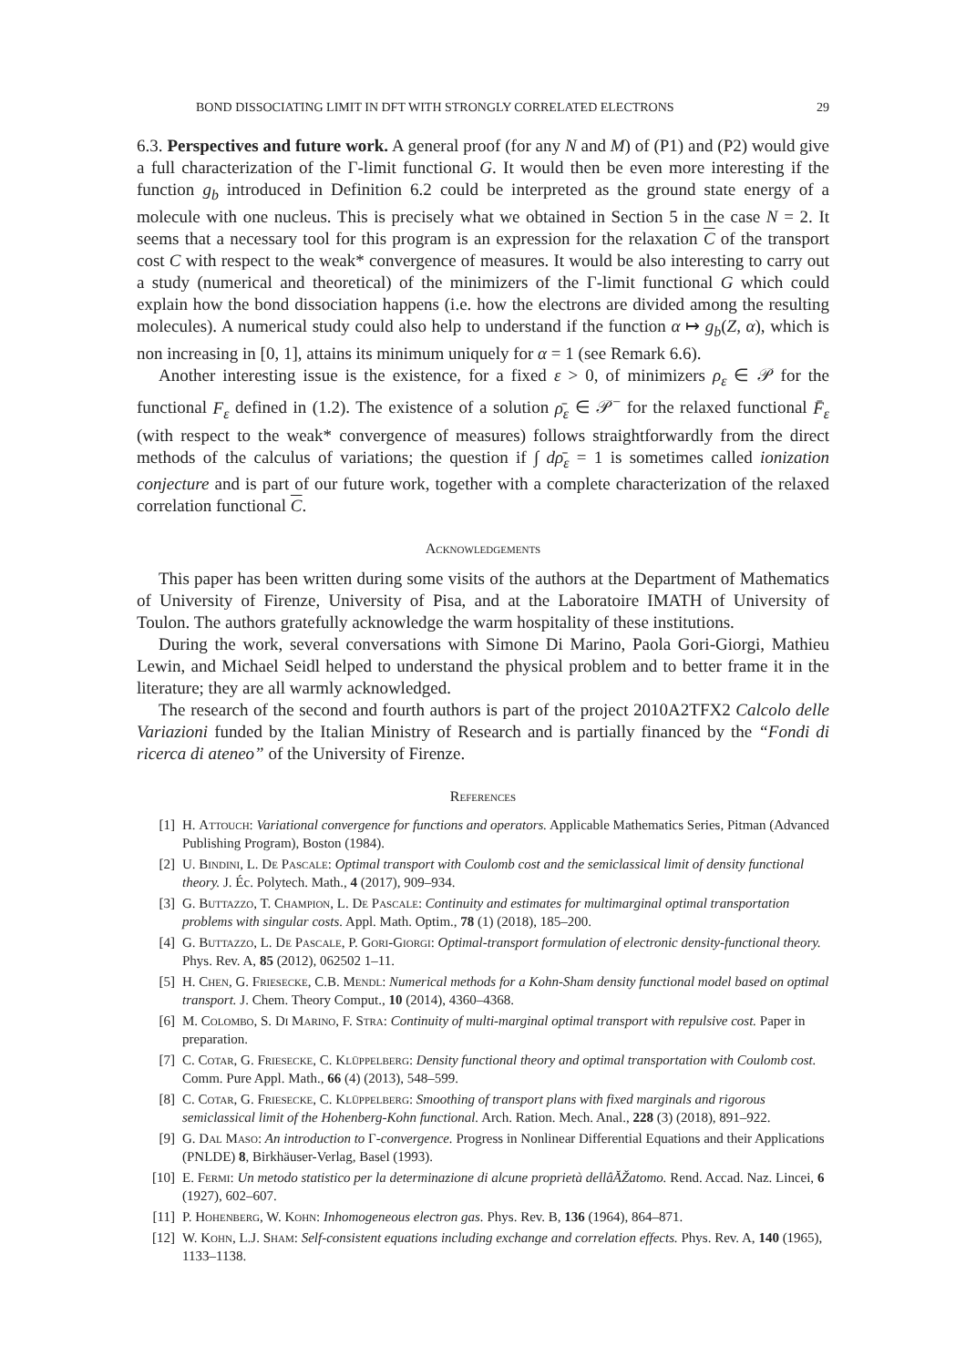BOND DISSOCIATING LIMIT IN DFT WITH STRONGLY CORRELATED ELECTRONS 29
6.3. Perspectives and future work. A general proof (for any N and M) of (P1) and (P2) would give a full characterization of the Γ-limit functional G. It would then be even more interesting if the function g<sub>b</sub> introduced in Definition 6.2 could be interpreted as the ground state energy of a molecule with one nucleus. This is precisely what we obtained in Section 5 in the case N = 2. It seems that a necessary tool for this program is an expression for the relaxation C of the transport cost C with respect to the weak* convergence of measures. It would be also interesting to carry out a study (numerical and theoretical) of the minimizers of the Γ-limit functional G which could explain how the bond dissociation happens (i.e. how the electrons are divided among the resulting molecules). A numerical study could also help to understand if the function α ↦ g<sub>b</sub>(Z, α), which is non increasing in [0, 1], attains its minimum uniquely for α = 1 (see Remark 6.6).
Another interesting issue is the existence, for a fixed ε > 0, of minimizers ρ<sub>ε</sub> ∈ 𝒫 for the functional F<sub>ε</sub> defined in (1.2). The existence of a solution ρ̄<sub>ε</sub> ∈ 𝒫<sup>−</sup> for the relaxed functional F̄<sub>ε</sub> (with respect to the weak* convergence of measures) follows straightforwardly from the direct methods of the calculus of variations; the question if ∫ dρ̄<sub>ε</sub> = 1 is sometimes called ionization conjecture and is part of our future work, together with a complete characterization of the relaxed correlation functional C.
Acknowledgements
This paper has been written during some visits of the authors at the Department of Mathematics of University of Firenze, University of Pisa, and at the Laboratoire IMATH of University of Toulon. The authors gratefully acknowledge the warm hospitality of these institutions.
During the work, several conversations with Simone Di Marino, Paola Gori-Giorgi, Mathieu Lewin, and Michael Seidl helped to understand the physical problem and to better frame it in the literature; they are all warmly acknowledged.
The research of the second and fourth authors is part of the project 2010A2TFX2 Calcolo delle Variazioni funded by the Italian Ministry of Research and is partially financed by the “Fondi di ricerca di ateneo” of the University of Firenze.
References
[1] H. Attouch: Variational convergence for functions and operators. Applicable Mathematics Series, Pitman (Advanced Publishing Program), Boston (1984).
[2] U. Bindini, L. De Pascale: Optimal transport with Coulomb cost and the semiclassical limit of density functional theory. J. Éc. Polytech. Math., 4 (2017), 909–934.
[3] G. Buttazzo, T. Champion, L. De Pascale: Continuity and estimates for multimarginal optimal transportation problems with singular costs. Appl. Math. Optim., 78 (1) (2018), 185–200.
[4] G. Buttazzo, L. De Pascale, P. Gori-Giorgi: Optimal-transport formulation of electronic density-functional theory. Phys. Rev. A, 85 (2012), 062502 1–11.
[5] H. Chen, G. Friesecke, C.B. Mendl: Numerical methods for a Kohn-Sham density functional model based on optimal transport. J. Chem. Theory Comput., 10 (2014), 4360–4368.
[6] M. Colombo, S. Di Marino, F. Stra: Continuity of multi-marginal optimal transport with repulsive cost. Paper in preparation.
[7] C. Cotar, G. Friesecke, C. Klüppelberg: Density functional theory and optimal transportation with Coulomb cost. Comm. Pure Appl. Math., 66 (4) (2013), 548–599.
[8] C. Cotar, G. Friesecke, C. Klüppelberg: Smoothing of transport plans with fixed marginals and rigorous semiclassical limit of the Hohenberg-Kohn functional. Arch. Ration. Mech. Anal., 228 (3) (2018), 891–922.
[9] G. Dal Maso: An introduction to Γ-convergence. Progress in Nonlinear Differential Equations and their Applications (PNLDE) 8, Birkhäuser-Verlag, Basel (1993).
[10] E. Fermi: Un metodo statistico per la determinazione di alcune proprietà dellâĂŽatomo. Rend. Accad. Naz. Lincei, 6 (1927), 602–607.
[11] P. Hohenberg, W. Kohn: Inhomogeneous electron gas. Phys. Rev. B, 136 (1964), 864–871.
[12] W. Kohn, L.J. Sham: Self-consistent equations including exchange and correlation effects. Phys. Rev. A, 140 (1965), 1133–1138.